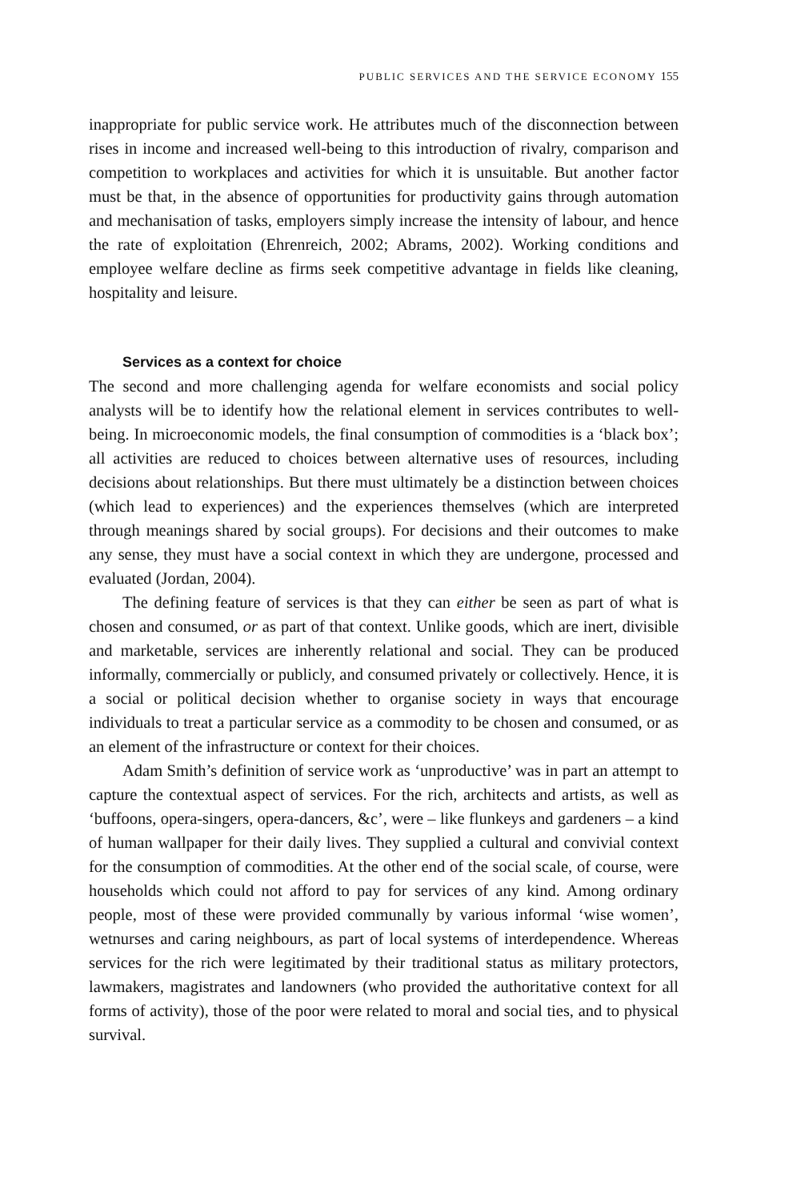PUBLIC SERVICES AND THE SERVICE ECONOMY 155
inappropriate for public service work. He attributes much of the disconnection between rises in income and increased well-being to this introduction of rivalry, comparison and competition to workplaces and activities for which it is unsuitable. But another factor must be that, in the absence of opportunities for productivity gains through automation and mechanisation of tasks, employers simply increase the intensity of labour, and hence the rate of exploitation (Ehrenreich, 2002; Abrams, 2002). Working conditions and employee welfare decline as firms seek competitive advantage in fields like cleaning, hospitality and leisure.
Services as a context for choice
The second and more challenging agenda for welfare economists and social policy analysts will be to identify how the relational element in services contributes to well-being. In microeconomic models, the final consumption of commodities is a ‘black box’; all activities are reduced to choices between alternative uses of resources, including decisions about relationships. But there must ultimately be a distinction between choices (which lead to experiences) and the experiences themselves (which are interpreted through meanings shared by social groups). For decisions and their outcomes to make any sense, they must have a social context in which they are undergone, processed and evaluated (Jordan, 2004).
The defining feature of services is that they can either be seen as part of what is chosen and consumed, or as part of that context. Unlike goods, which are inert, divisible and marketable, services are inherently relational and social. They can be produced informally, commercially or publicly, and consumed privately or collectively. Hence, it is a social or political decision whether to organise society in ways that encourage individuals to treat a particular service as a commodity to be chosen and consumed, or as an element of the infrastructure or context for their choices.
Adam Smith’s definition of service work as ‘unproductive’ was in part an attempt to capture the contextual aspect of services. For the rich, architects and artists, as well as ‘buffoons, opera-singers, opera-dancers, &c’, were – like flunkeys and gardeners – a kind of human wallpaper for their daily lives. They supplied a cultural and convivial context for the consumption of commodities. At the other end of the social scale, of course, were households which could not afford to pay for services of any kind. Among ordinary people, most of these were provided communally by various informal ‘wise women’, wetnurses and caring neighbours, as part of local systems of interdependence. Whereas services for the rich were legitimated by their traditional status as military protectors, lawmakers, magistrates and landowners (who provided the authoritative context for all forms of activity), those of the poor were related to moral and social ties, and to physical survival.